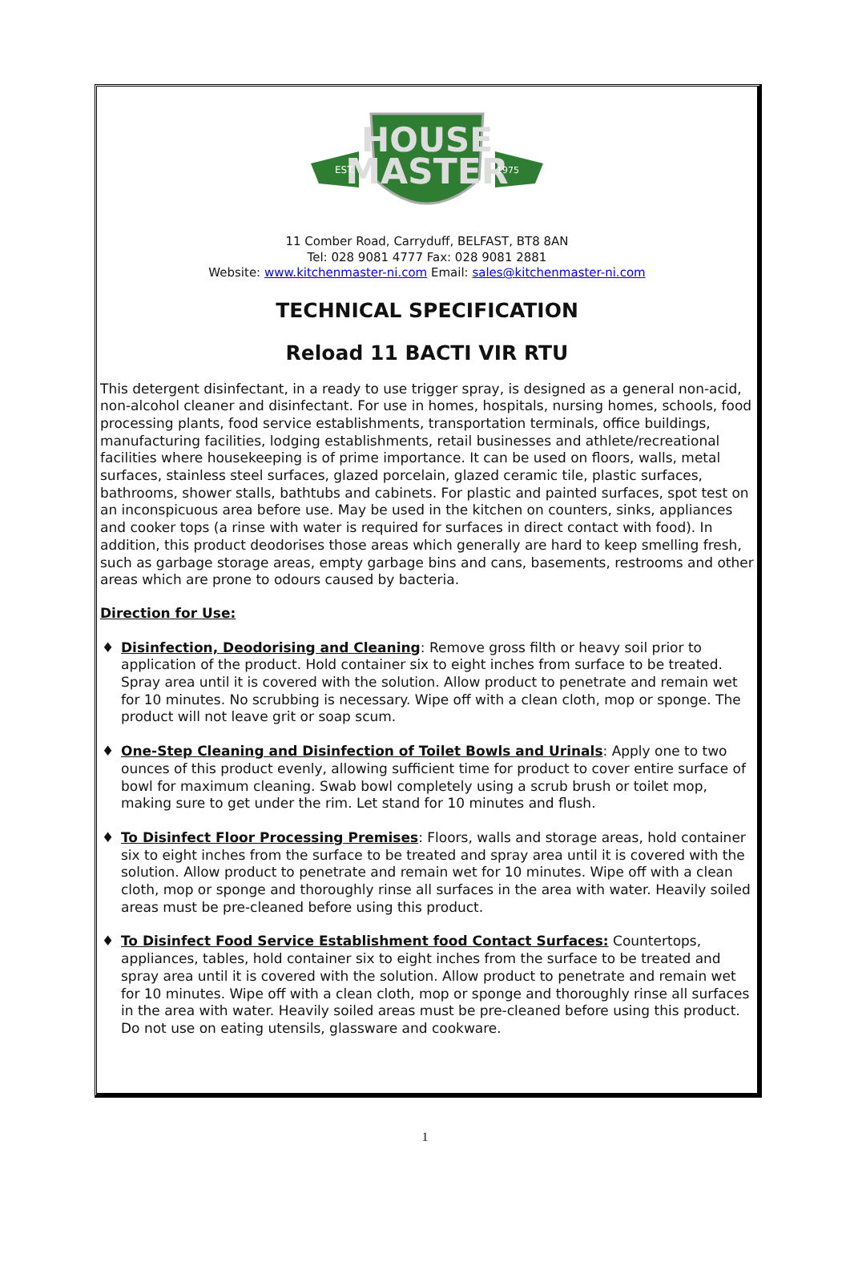HOUSE
MASTER
EST.
1975
11 Comber Road, Carryduff, BELFAST, BT8 8AN
Tel: 028 9081 4777 Fax: 028 9081 2881
Website: www.kitchenmaster-ni.com Email: sales@kitchenmaster-ni.com
TECHNICAL SPECIFICATION
Reload 11 BACTI VIR RTU
This detergent disinfectant, in a ready to use trigger spray, is designed as a general non-acid, non-alcohol cleaner and disinfectant. For use in homes, hospitals, nursing homes, schools, food processing plants, food service establishments, transportation terminals, office buildings, manufacturing facilities, lodging establishments, retail businesses and athlete/recreational facilities where housekeeping is of prime importance. It can be used on floors, walls, metal surfaces, stainless steel surfaces, glazed porcelain, glazed ceramic tile, plastic surfaces, bathrooms, shower stalls, bathtubs and cabinets. For plastic and painted surfaces, spot test on an inconspicuous area before use. May be used in the kitchen on counters, sinks, appliances and cooker tops (a rinse with water is required for surfaces in direct contact with food). In addition, this product deodorises those areas which generally are hard to keep smelling fresh, such as garbage storage areas, empty garbage bins and cans, basements, restrooms and other areas which are prone to odours caused by bacteria.
Direction for Use:
♦ Disinfection, Deodorising and Cleaning: Remove gross filth or heavy soil prior to application of the product. Hold container six to eight inches from surface to be treated. Spray area until it is covered with the solution. Allow product to penetrate and remain wet for 10 minutes. No scrubbing is necessary. Wipe off with a clean cloth, mop or sponge. The product will not leave grit or soap scum.
♦ One-Step Cleaning and Disinfection of Toilet Bowls and Urinals: Apply one to two ounces of this product evenly, allowing sufficient time for product to cover entire surface of bowl for maximum cleaning. Swab bowl completely using a scrub brush or toilet mop, making sure to get under the rim. Let stand for 10 minutes and flush.
♦ To Disinfect Floor Processing Premises: Floors, walls and storage areas, hold container six to eight inches from the surface to be treated and spray area until it is covered with the solution. Allow product to penetrate and remain wet for 10 minutes. Wipe off with a clean cloth, mop or sponge and thoroughly rinse all surfaces in the area with water. Heavily soiled areas must be pre-cleaned before using this product.
♦ To Disinfect Food Service Establishment food Contact Surfaces: Countertops, appliances, tables, hold container six to eight inches from the surface to be treated and spray area until it is covered with the solution. Allow product to penetrate and remain wet for 10 minutes. Wipe off with a clean cloth, mop or sponge and thoroughly rinse all surfaces in the area with water. Heavily soiled areas must be pre-cleaned before using this product. Do not use on eating utensils, glassware and cookware.
1